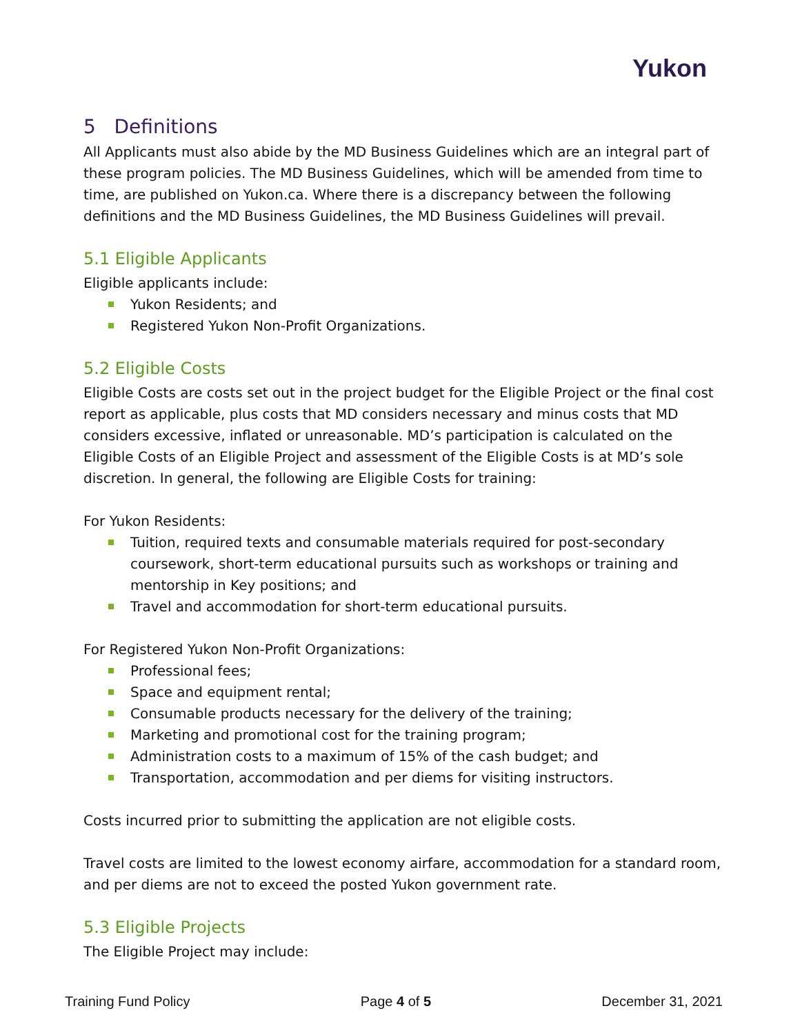Yukon
5 Definitions
All Applicants must also abide by the MD Business Guidelines which are an integral part of these program policies. The MD Business Guidelines, which will be amended from time to time, are published on Yukon.ca. Where there is a discrepancy between the following definitions and the MD Business Guidelines, the MD Business Guidelines will prevail.
5.1 Eligible Applicants
Eligible applicants include:
Yukon Residents; and
Registered Yukon Non-Profit Organizations.
5.2 Eligible Costs
Eligible Costs are costs set out in the project budget for the Eligible Project or the final cost report as applicable, plus costs that MD considers necessary and minus costs that MD considers excessive, inflated or unreasonable. MD’s participation is calculated on the Eligible Costs of an Eligible Project and assessment of the Eligible Costs is at MD’s sole discretion. In general, the following are Eligible Costs for training:
For Yukon Residents:
Tuition, required texts and consumable materials required for post-secondary coursework, short-term educational pursuits such as workshops or training and mentorship in Key positions; and
Travel and accommodation for short-term educational pursuits.
For Registered Yukon Non-Profit Organizations:
Professional fees;
Space and equipment rental;
Consumable products necessary for the delivery of the training;
Marketing and promotional cost for the training program;
Administration costs to a maximum of 15% of the cash budget; and
Transportation, accommodation and per diems for visiting instructors.
Costs incurred prior to submitting the application are not eligible costs.
Travel costs are limited to the lowest economy airfare, accommodation for a standard room, and per diems are not to exceed the posted Yukon government rate.
5.3 Eligible Projects
The Eligible Project may include:
Training Fund Policy Page 4 of 5 December 31, 2021